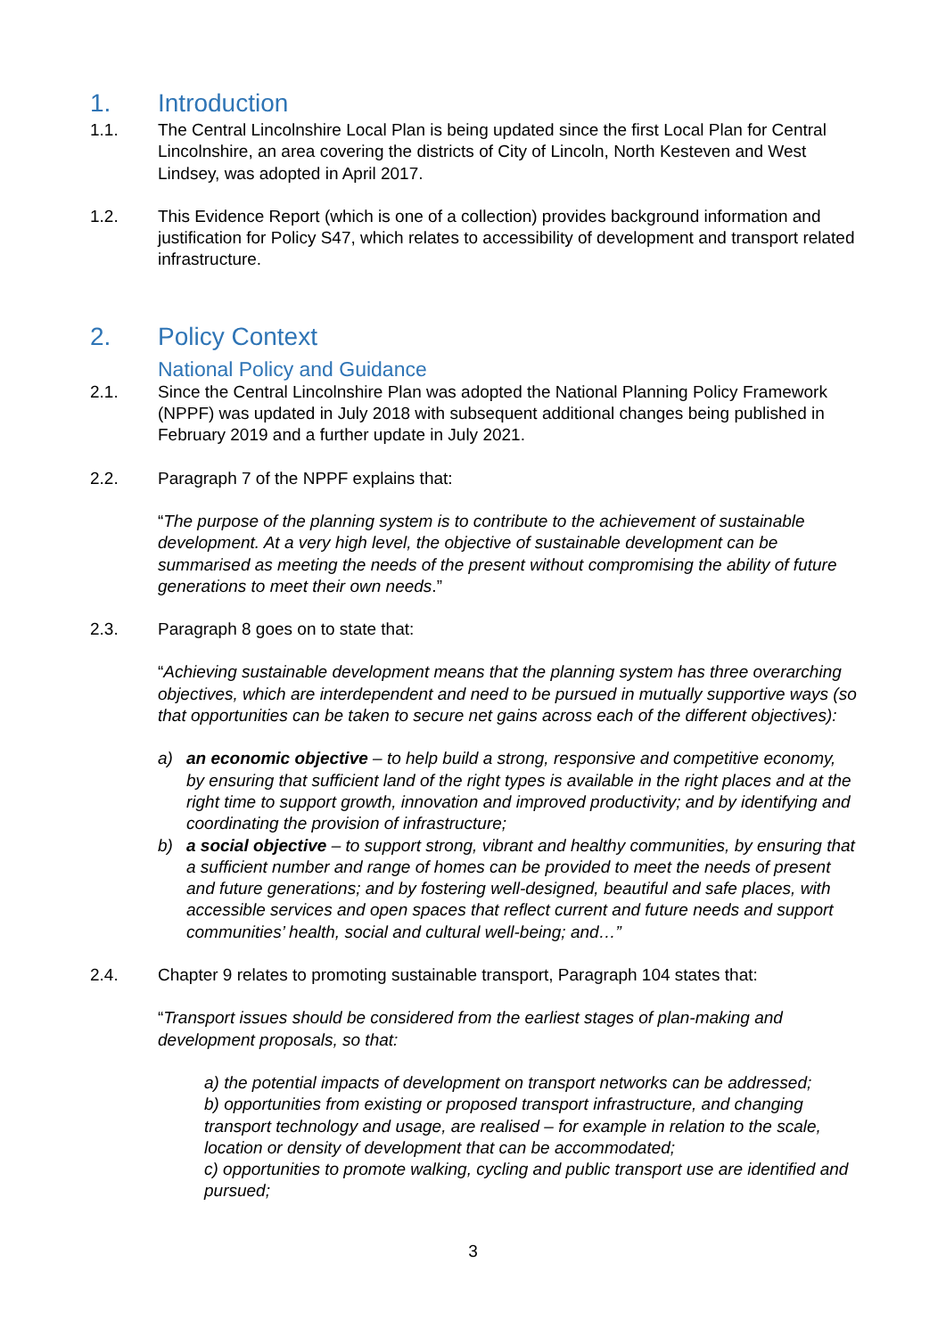1. Introduction
1.1. The Central Lincolnshire Local Plan is being updated since the first Local Plan for Central Lincolnshire, an area covering the districts of City of Lincoln, North Kesteven and West Lindsey, was adopted in April 2017.
1.2. This Evidence Report (which is one of a collection) provides background information and justification for Policy S47, which relates to accessibility of development and transport related infrastructure.
2. Policy Context
National Policy and Guidance
2.1. Since the Central Lincolnshire Plan was adopted the National Planning Policy Framework (NPPF) was updated in July 2018 with subsequent additional changes being published in February 2019 and a further update in July 2021.
2.2. Paragraph 7 of the NPPF explains that:
“The purpose of the planning system is to contribute to the achievement of sustainable development. At a very high level, the objective of sustainable development can be summarised as meeting the needs of the present without compromising the ability of future generations to meet their own needs.”
2.3. Paragraph 8 goes on to state that:
“Achieving sustainable development means that the planning system has three overarching objectives, which are interdependent and need to be pursued in mutually supportive ways (so that opportunities can be taken to secure net gains across each of the different objectives):
a) an economic objective – to help build a strong, responsive and competitive economy, by ensuring that sufficient land of the right types is available in the right places and at the right time to support growth, innovation and improved productivity; and by identifying and coordinating the provision of infrastructure;
b) a social objective – to support strong, vibrant and healthy communities, by ensuring that a sufficient number and range of homes can be provided to meet the needs of present and future generations; and by fostering well-designed, beautiful and safe places, with accessible services and open spaces that reflect current and future needs and support communities’ health, social and cultural well-being; and…”
2.4. Chapter 9 relates to promoting sustainable transport, Paragraph 104 states that:
“Transport issues should be considered from the earliest stages of plan-making and development proposals, so that:
a) the potential impacts of development on transport networks can be addressed;
b) opportunities from existing or proposed transport infrastructure, and changing transport technology and usage, are realised – for example in relation to the scale, location or density of development that can be accommodated;
c) opportunities to promote walking, cycling and public transport use are identified and pursued;
3